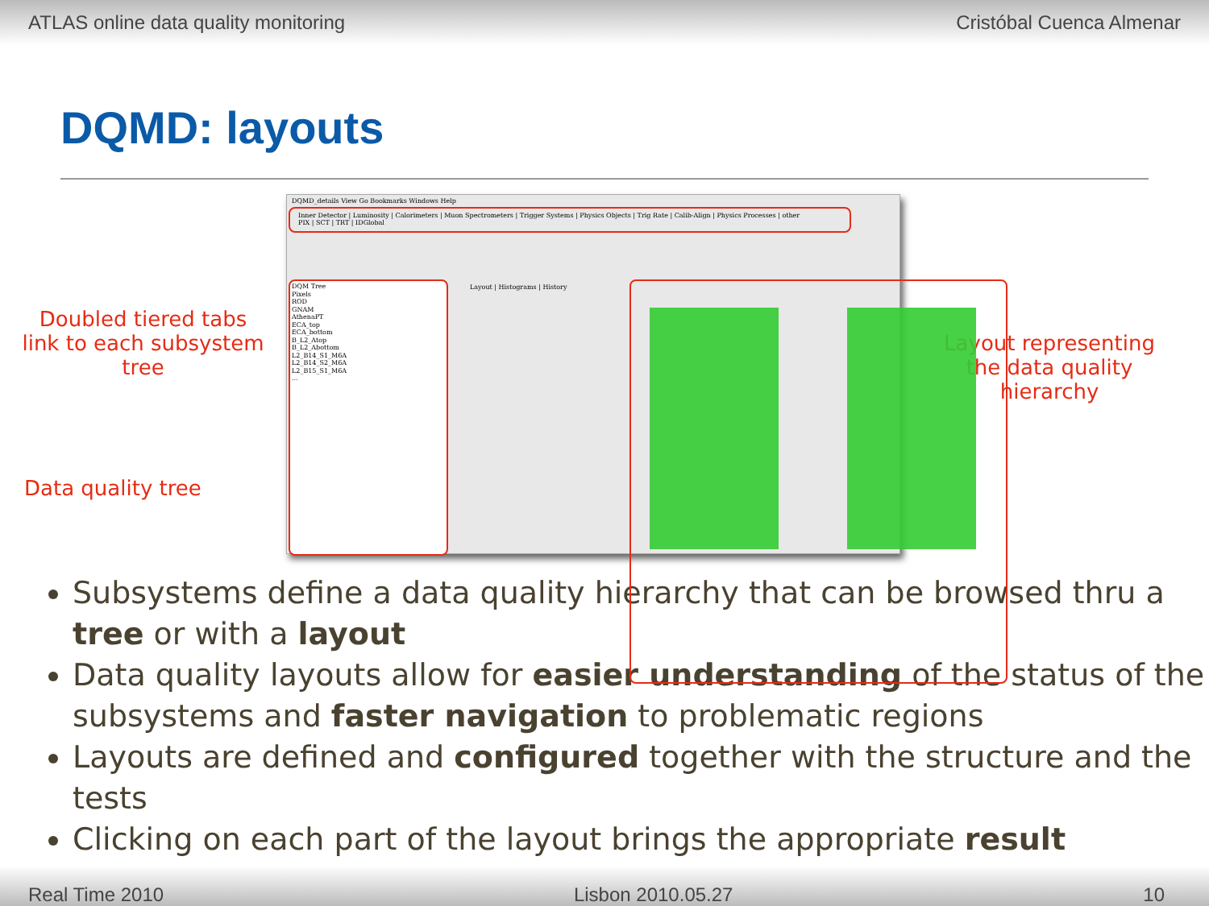ATLAS online data quality monitoring Cristóbal Cuenca Almenar
DQMD: layouts
Doubled tiered tabs
link to each subsystem tree
Data quality tree
DQMD_details View Go Bookmarks Windows Help
Inner Detector | Luminosity | Calorimeters | Muon Spectrometers | Trigger Systems | Physics Objects | Trig Rate | Calib-Align | Physics Processes | other
PIX | SCT | TRT | IDGlobal
DQM Tree
Pixels
ROD
GNAM
AthenaPT
ECA_top
ECA_bottom
B_L2_Atop
B_L2_Abottom
L2_B14_S1_M6A
L2_B14_S2_M6A
L2_B15_S1_M6A
...
Layout | Histograms | History
Layout representing the data quality hierarchy
Subsystems define a data quality hierarchy that can be browsed thru a tree or with a layout
Data quality layouts allow for easier understanding of the status of the subsystems and faster navigation to problematic regions
Layouts are defined and configured together with the structure and the tests
Clicking on each part of the layout brings the appropriate result
Real Time 2010 Lisbon 2010.05.27 10